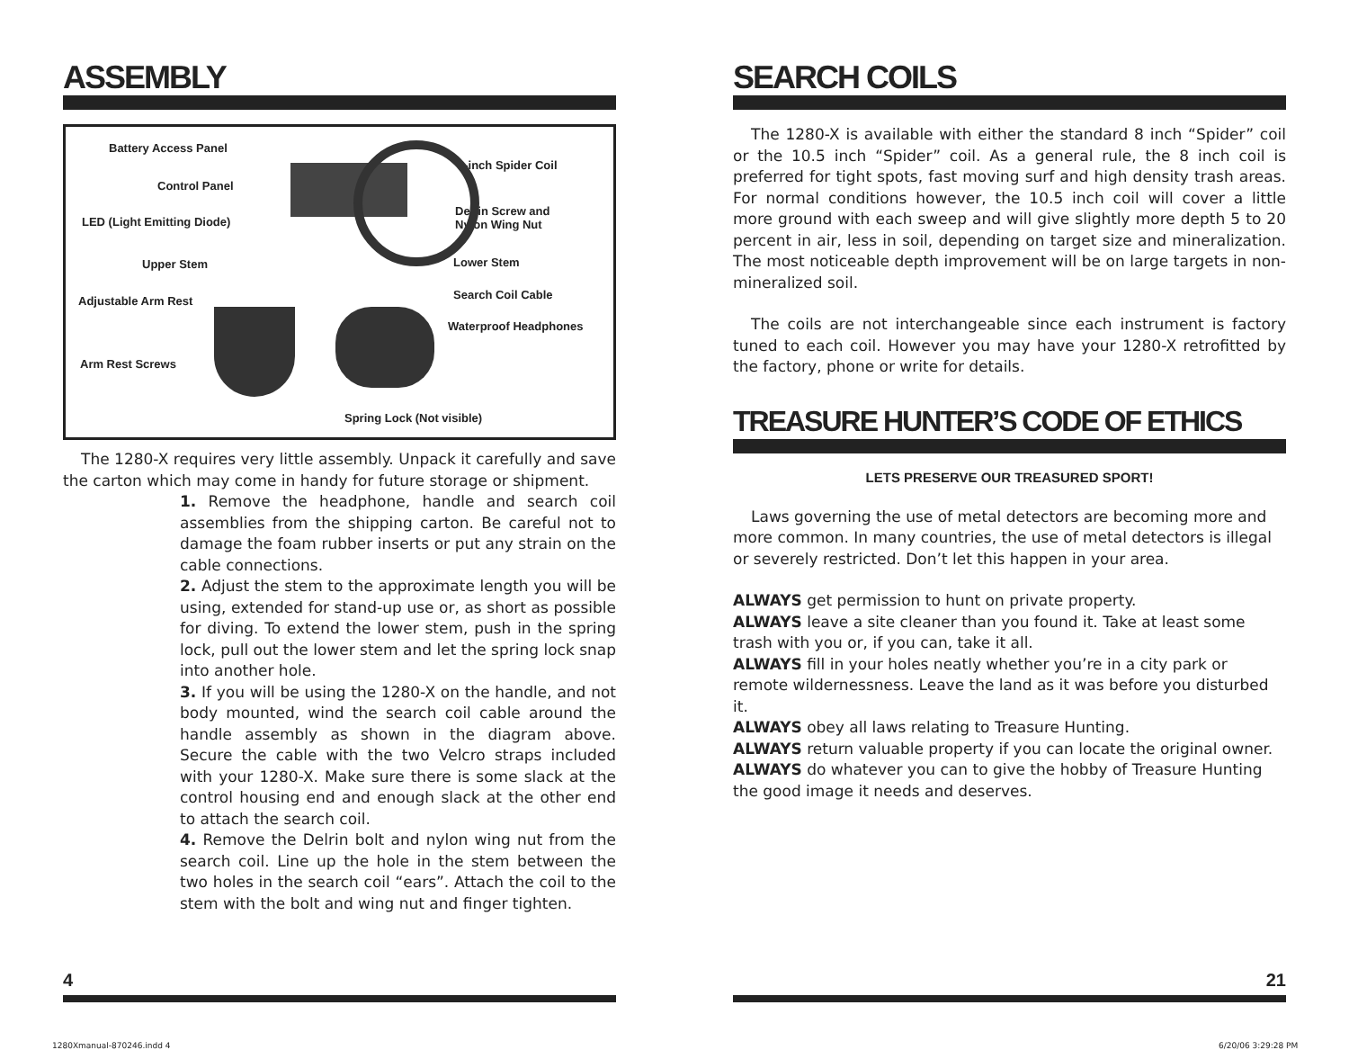ASSEMBLY
Battery Access Panel
Control Panel
LED (Light Emitting Diode)
Upper Stem
Adjustable Arm Rest
Arm Rest Screws
8-inch Spider Coil
Derlin Screw and
Nylon Wing Nut
Lower Stem
Search Coil Cable
Waterproof Headphones
Spring Lock (Not visible)
The 1280-X requires very little assembly. Unpack it carefully and save the carton which may come in handy for future storage or shipment.
1. Remove the headphone, handle and search coil assemblies from the shipping carton. Be careful not to damage the foam rubber inserts or put any strain on the cable connections.
2. Adjust the stem to the approximate length you will be using, extended for stand-up use or, as short as possible for diving. To extend the lower stem, push in the spring lock, pull out the lower stem and let the spring lock snap into another hole.
3. If you will be using the 1280-X on the handle, and not body mounted, wind the search coil cable around the handle assembly as shown in the diagram above. Secure the cable with the two Velcro straps included with your 1280-X. Make sure there is some slack at the control housing end and enough slack at the other end to attach the search coil.
4. Remove the Delrin bolt and nylon wing nut from the search coil. Line up the hole in the stem between the two holes in the search coil “ears”. Attach the coil to the stem with the bolt and wing nut and finger tighten.
4
SEARCH COILS
The 1280-X is available with either the standard 8 inch “Spider” coil or the 10.5 inch “Spider” coil. As a general rule, the 8 inch coil is preferred for tight spots, fast moving surf and high density trash areas. For normal conditions however, the 10.5 inch coil will cover a little more ground with each sweep and will give slightly more depth 5 to 20 percent in air, less in soil, depending on target size and mineralization. The most noticeable depth improvement will be on large targets in non-mineralized soil.
The coils are not interchangeable since each instrument is factory tuned to each coil. However you may have your 1280-X retrofitted by the factory, phone or write for details.
TREASURE HUNTER’S CODE OF ETHICS
LETS PRESERVE OUR TREASURED SPORT!
Laws governing the use of metal detectors are becoming more and more common. In many countries, the use of metal detectors is illegal or severely restricted. Don’t let this happen in your area.
ALWAYS get permission to hunt on private property.
ALWAYS leave a site cleaner than you found it. Take at least some trash with you or, if you can, take it all.
ALWAYS fill in your holes neatly whether you’re in a city park or remote wildernessness. Leave the land as it was before you disturbed it.
ALWAYS obey all laws relating to Treasure Hunting.
ALWAYS return valuable property if you can locate the original owner.
ALWAYS do whatever you can to give the hobby of Treasure Hunting the good image it needs and deserves.
21
1280Xmanual-870246.indd 4 6/20/06 3:29:28 PM